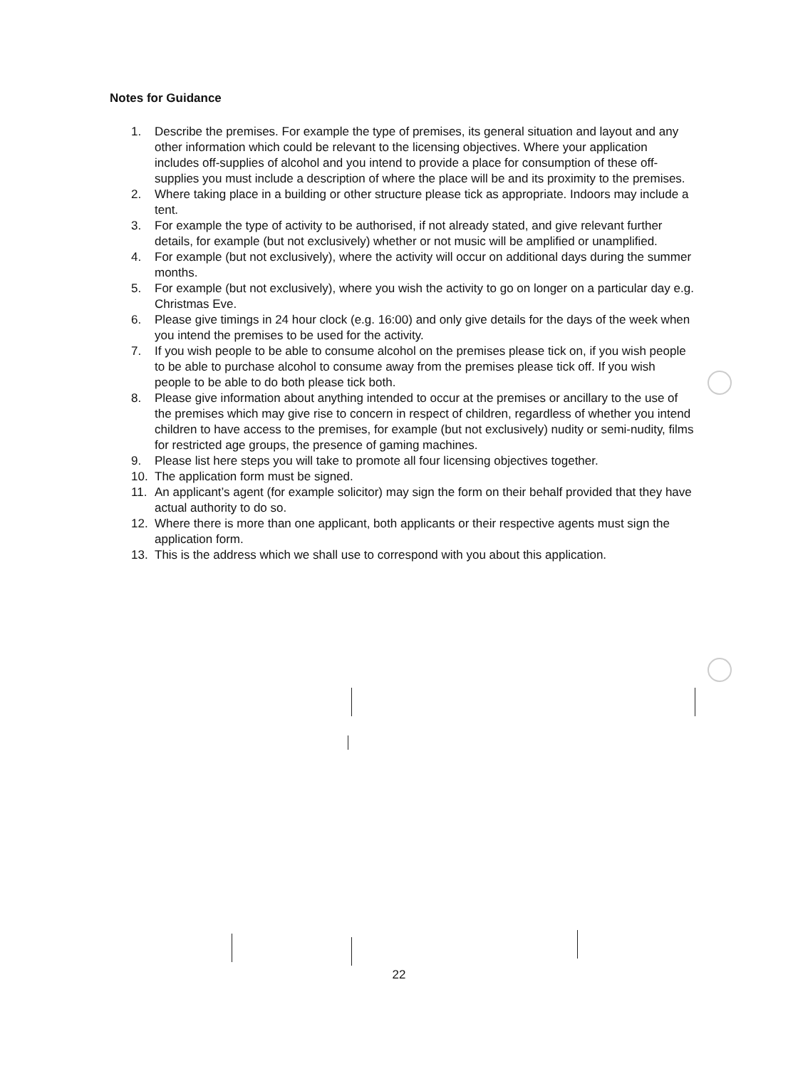Notes for Guidance
1. Describe the premises. For example the type of premises, its general situation and layout and any other information which could be relevant to the licensing objectives. Where your application includes off-supplies of alcohol and you intend to provide a place for consumption of these off-supplies you must include a description of where the place will be and its proximity to the premises.
2. Where taking place in a building or other structure please tick as appropriate. Indoors may include a tent.
3. For example the type of activity to be authorised, if not already stated, and give relevant further details, for example (but not exclusively) whether or not music will be amplified or unamplified.
4. For example (but not exclusively), where the activity will occur on additional days during the summer months.
5. For example (but not exclusively), where you wish the activity to go on longer on a particular day e.g. Christmas Eve.
6. Please give timings in 24 hour clock (e.g. 16:00) and only give details for the days of the week when you intend the premises to be used for the activity.
7. If you wish people to be able to consume alcohol on the premises please tick on, if you wish people to be able to purchase alcohol to consume away from the premises please tick off. If you wish people to be able to do both please tick both.
8. Please give information about anything intended to occur at the premises or ancillary to the use of the premises which may give rise to concern in respect of children, regardless of whether you intend children to have access to the premises, for example (but not exclusively) nudity or semi-nudity, films for restricted age groups, the presence of gaming machines.
9. Please list here steps you will take to promote all four licensing objectives together.
10. The application form must be signed.
11. An applicant’s agent (for example solicitor) may sign the form on their behalf provided that they have actual authority to do so.
12. Where there is more than one applicant, both applicants or their respective agents must sign the application form.
13. This is the address which we shall use to correspond with you about this application.
22